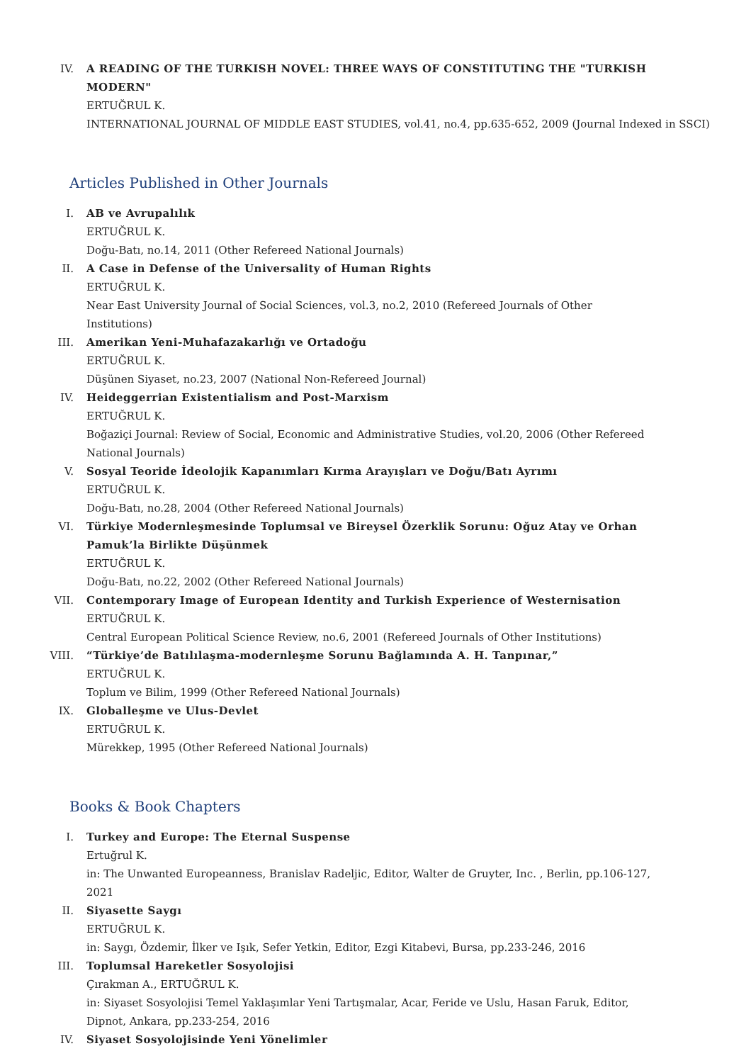IV. A READING OF THE TURKISH NOVEL: THREE WAYS OF CONSTITUTING THE "TURKISH MODERN"
ERTUĞRUL K.
INTERNATIONAL JOURNAL OF MIDDLE EAST STUDIES, vol.41, no.4, pp.635-652, 2009 (Journal Indexed in SSCI)
Articles Published in Other Journals
I. AB ve Avrupalılık
ERTUĞRUL K.
Doğu-Batı, no.14, 2011 (Other Refereed National Journals)
II. A Case in Defense of the Universality of Human Rights
ERTUĞRUL K.
Near East University Journal of Social Sciences, vol.3, no.2, 2010 (Refereed Journals of Other Institutions)
III. Amerikan Yeni-Muhafazakarlığı ve Ortadoğu
ERTUĞRUL K.
Düşünen Siyaset, no.23, 2007 (National Non-Refereed Journal)
IV. Heideggerrian Existentialism and Post-Marxism
ERTUĞRUL K.
Boğaziçi Journal: Review of Social, Economic and Administrative Studies, vol.20, 2006 (Other Refereed National Journals)
V. Sosyal Teoride İdeolojik Kapanımları Kırma Arayışları ve Doğu/Batı Ayrımı
ERTUĞRUL K.
Doğu-Batı, no.28, 2004 (Other Refereed National Journals)
VI. Türkiye Modernleşmesinde Toplumsal ve Bireysel Özerklik Sorunu: Oğuz Atay ve Orhan Pamuk’la Birlikte Düşünmek
ERTUĞRUL K.
Doğu-Batı, no.22, 2002 (Other Refereed National Journals)
VII. Contemporary Image of European Identity and Turkish Experience of Westernisation
ERTUĞRUL K.
Central European Political Science Review, no.6, 2001 (Refereed Journals of Other Institutions)
VIII. “Türkiye’de Batılılaşma-modernleşme Sorunu Bağlamında A. H. Tanpınar,”
ERTUĞRUL K.
Toplum ve Bilim, 1999 (Other Refereed National Journals)
IX. Globalleşme ve Ulus-Devlet
ERTUĞRUL K.
Mürekkep, 1995 (Other Refereed National Journals)
Books & Book Chapters
I. Turkey and Europe: The Eternal Suspense
Ertuğrul K.
in: The Unwanted Europeanness, Branislav Radeljic, Editor, Walter de Gruyter, Inc. , Berlin, pp.106-127, 2021
II. Siyasette Saygı
ERTUĞRUL K.
in: Saygı, Özdemir, İlker ve Işık, Sefer Yetkin, Editor, Ezgi Kitabevi, Bursa, pp.233-246, 2016
III. Toplumsal Hareketler Sosyolojisi
Çırakman A., ERTUĞRUL K.
in: Siyaset Sosyolojisi Temel Yaklaşımlar Yeni Tartışmalar, Acar, Feride ve Uslu, Hasan Faruk, Editor, Dipnot, Ankara, pp.233-254, 2016
IV. Siyaset Sosyolojisinde Yeni Yönelimler